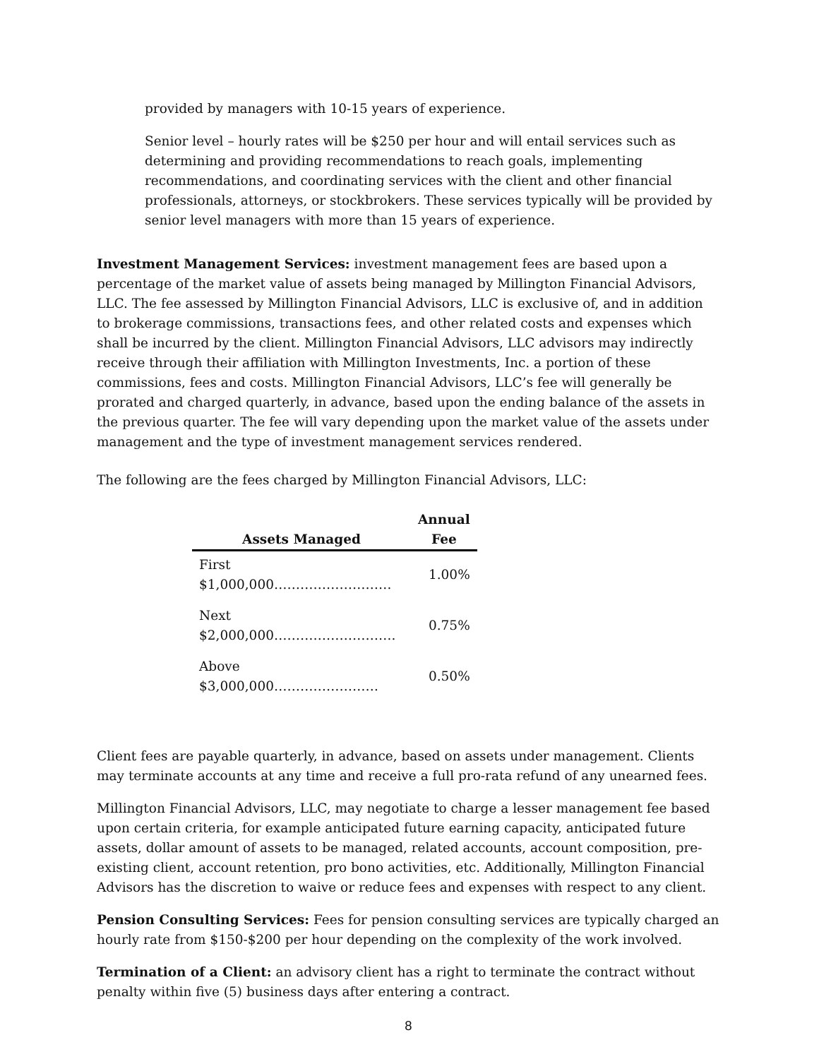provided by managers with 10-15 years of experience.
Senior level – hourly rates will be $250 per hour and will entail services such as determining and providing recommendations to reach goals, implementing recommendations, and coordinating services with the client and other financial professionals, attorneys, or stockbrokers. These services typically will be provided by senior level managers with more than 15 years of experience.
Investment Management Services: investment management fees are based upon a percentage of the market value of assets being managed by Millington Financial Advisors, LLC. The fee assessed by Millington Financial Advisors, LLC is exclusive of, and in addition to brokerage commissions, transactions fees, and other related costs and expenses which shall be incurred by the client. Millington Financial Advisors, LLC advisors may indirectly receive through their affiliation with Millington Investments, Inc. a portion of these commissions, fees and costs. Millington Financial Advisors, LLC’s fee will generally be prorated and charged quarterly, in advance, based upon the ending balance of the assets in the previous quarter. The fee will vary depending upon the market value of the assets under management and the type of investment management services rendered.
The following are the fees charged by Millington Financial Advisors, LLC:
| Assets Managed | Annual Fee |
| --- | --- |
| First $1,000,000……………………… | 1.00% |
| Next $2,000,000………………………. | 0.75% |
| Above $3,000,000…………………… | 0.50% |
Client fees are payable quarterly, in advance, based on assets under management. Clients may terminate accounts at any time and receive a full pro-rata refund of any unearned fees.
Millington Financial Advisors, LLC, may negotiate to charge a lesser management fee based upon certain criteria, for example anticipated future earning capacity, anticipated future assets, dollar amount of assets to be managed, related accounts, account composition, pre-existing client, account retention, pro bono activities, etc. Additionally, Millington Financial Advisors has the discretion to waive or reduce fees and expenses with respect to any client.
Pension Consulting Services: Fees for pension consulting services are typically charged an hourly rate from $150-$200 per hour depending on the complexity of the work involved.
Termination of a Client: an advisory client has a right to terminate the contract without penalty within five (5) business days after entering a contract.
8